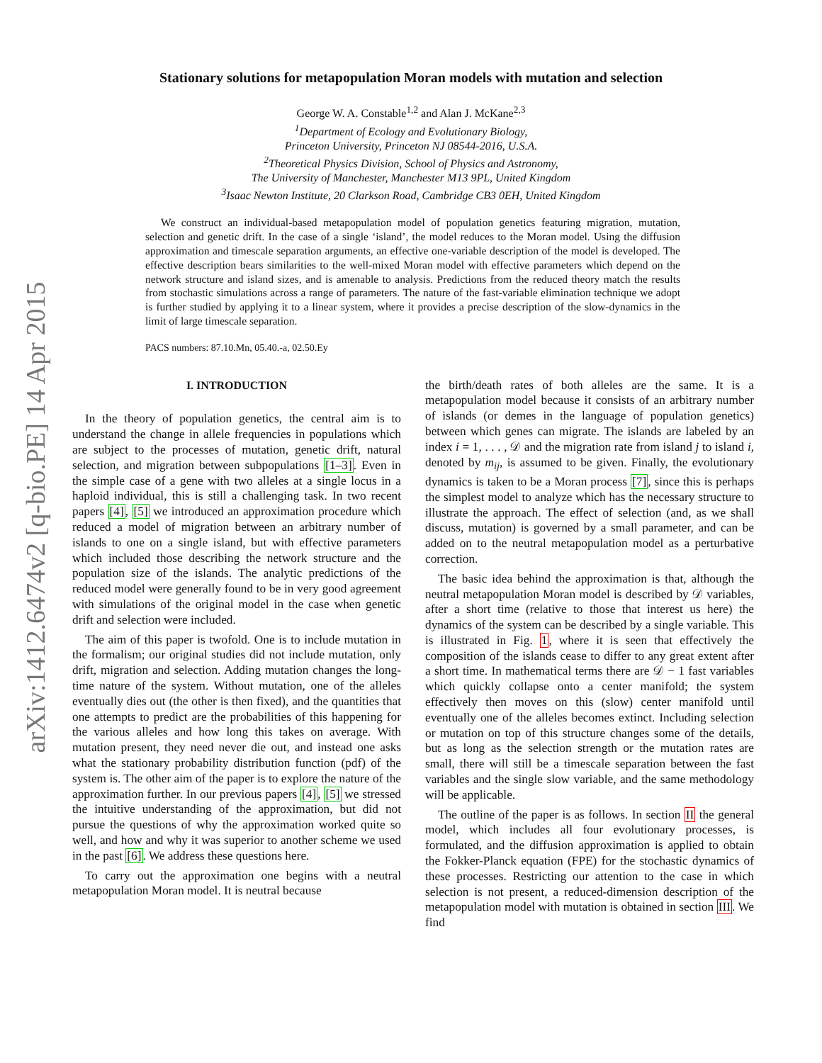arXiv:1412.6474v2 [q-bio.PE] 14 Apr 2015
Stationary solutions for metapopulation Moran models with mutation and selection
George W. A. Constable<sup>1,2</sup> and Alan J. McKane<sup>2,3</sup>
<sup>1</sup> Department of Ecology and Evolutionary Biology,
Princeton University, Princeton NJ 08544-2016, U.S.A.
<sup>2</sup> Theoretical Physics Division, School of Physics and Astronomy,
The University of Manchester, Manchester M13 9PL, United Kingdom
<sup>3</sup> Isaac Newton Institute, 20 Clarkson Road, Cambridge CB3 0EH, United Kingdom
We construct an individual-based metapopulation model of population genetics featuring migration, mutation, selection and genetic drift. In the case of a single ‘island’, the model reduces to the Moran model. Using the diffusion approximation and timescale separation arguments, an effective one-variable description of the model is developed. The effective description bears similarities to the well-mixed Moran model with effective parameters which depend on the network structure and island sizes, and is amenable to analysis. Predictions from the reduced theory match the results from stochastic simulations across a range of parameters. The nature of the fast-variable elimination technique we adopt is further studied by applying it to a linear system, where it provides a precise description of the slow-dynamics in the limit of large timescale separation.
PACS numbers: 87.10.Mn, 05.40.-a, 02.50.Ey
I. INTRODUCTION
In the theory of population genetics, the central aim is to understand the change in allele frequencies in populations which are subject to the processes of mutation, genetic drift, natural selection, and migration between subpopulations [1–3]. Even in the simple case of a gene with two alleles at a single locus in a haploid individual, this is still a challenging task. In two recent papers [4], [5] we introduced an approximation procedure which reduced a model of migration between an arbitrary number of islands to one on a single island, but with effective parameters which included those describing the network structure and the population size of the islands. The analytic predictions of the reduced model were generally found to be in very good agreement with simulations of the original model in the case when genetic drift and selection were included.
The aim of this paper is twofold. One is to include mutation in the formalism; our original studies did not include mutation, only drift, migration and selection. Adding mutation changes the long-time nature of the system. Without mutation, one of the alleles eventually dies out (the other is then fixed), and the quantities that one attempts to predict are the probabilities of this happening for the various alleles and how long this takes on average. With mutation present, they need never die out, and instead one asks what the stationary probability distribution function (pdf) of the system is. The other aim of the paper is to explore the nature of the approximation further. In our previous papers [4], [5] we stressed the intuitive understanding of the approximation, but did not pursue the questions of why the approximation worked quite so well, and how and why it was superior to another scheme we used in the past [6]. We address these questions here.
To carry out the approximation one begins with a neutral metapopulation Moran model. It is neutral because
the birth/death rates of both alleles are the same. It is a metapopulation model because it consists of an arbitrary number of islands (or demes in the language of population genetics) between which genes can migrate. The islands are labeled by an index i = 1, . . . , 𝒟 and the migration rate from island j to island i, denoted by m<sub>ij</sub>, is assumed to be given. Finally, the evolutionary dynamics is taken to be a Moran process [7], since this is perhaps the simplest model to analyze which has the necessary structure to illustrate the approach. The effect of selection (and, as we shall discuss, mutation) is governed by a small parameter, and can be added on to the neutral metapopulation model as a perturbative correction.
The basic idea behind the approximation is that, although the neutral metapopulation Moran model is described by 𝒟 variables, after a short time (relative to those that interest us here) the dynamics of the system can be described by a single variable. This is illustrated in Fig. 1, where it is seen that effectively the composition of the islands cease to differ to any great extent after a short time. In mathematical terms there are 𝒟 − 1 fast variables which quickly collapse onto a center manifold; the system effectively then moves on this (slow) center manifold until eventually one of the alleles becomes extinct. Including selection or mutation on top of this structure changes some of the details, but as long as the selection strength or the mutation rates are small, there will still be a timescale separation between the fast variables and the single slow variable, and the same methodology will be applicable.
The outline of the paper is as follows. In section II the general model, which includes all four evolutionary processes, is formulated, and the diffusion approximation is applied to obtain the Fokker-Planck equation (FPE) for the stochastic dynamics of these processes. Restricting our attention to the case in which selection is not present, a reduced-dimension description of the metapopulation model with mutation is obtained in section III. We find